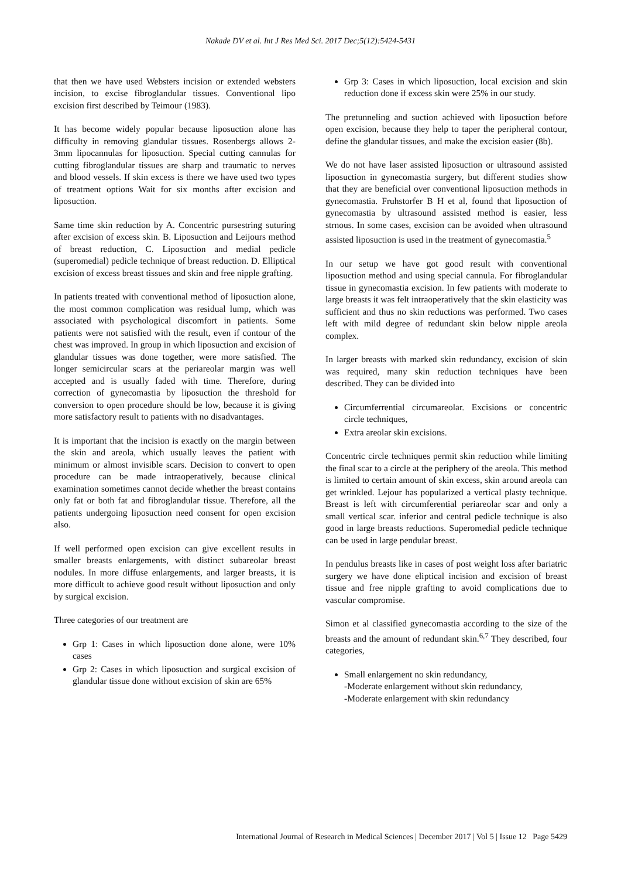Nakade DV et al. Int J Res Med Sci. 2017 Dec;5(12):5424-5431
that then we have used Websters incision or extended websters incision, to excise fibroglandular tissues. Conventional lipo excision first described by Teimour (1983).
It has become widely popular because liposuction alone has difficulty in removing glandular tissues. Rosenbergs allows 2-3mm lipocannulas for liposuction. Special cutting cannulas for cutting fibroglandular tissues are sharp and traumatic to nerves and blood vessels. If skin excess is there we have used two types of treatment options Wait for six months after excision and liposuction.
Same time skin reduction by A. Concentric pursestring suturing after excision of excess skin. B. Liposuction and Leijours method of breast reduction, C. Liposuction and medial pedicle (superomedial) pedicle technique of breast reduction. D. Elliptical excision of excess breast tissues and skin and free nipple grafting.
In patients treated with conventional method of liposuction alone, the most common complication was residual lump, which was associated with psychological discomfort in patients. Some patients were not satisfied with the result, even if contour of the chest was improved. In group in which liposuction and excision of glandular tissues was done together, were more satisfied. The longer semicircular scars at the periareolar margin was well accepted and is usually faded with time. Therefore, during correction of gynecomastia by liposuction the threshold for conversion to open procedure should be low, because it is giving more satisfactory result to patients with no disadvantages.
It is important that the incision is exactly on the margin between the skin and areola, which usually leaves the patient with minimum or almost invisible scars. Decision to convert to open procedure can be made intraoperatively, because clinical examination sometimes cannot decide whether the breast contains only fat or both fat and fibroglandular tissue. Therefore, all the patients undergoing liposuction need consent for open excision also.
If well performed open excision can give excellent results in smaller breasts enlargements, with distinct subareolar breast nodules. In more diffuse enlargements, and larger breasts, it is more difficult to achieve good result without liposuction and only by surgical excision.
Three categories of our treatment are
Grp 1: Cases in which liposuction done alone, were 10% cases
Grp 2: Cases in which liposuction and surgical excision of glandular tissue done without excision of skin are 65%
Grp 3: Cases in which liposuction, local excision and skin reduction done if excess skin were 25% in our study.
The pretunneling and suction achieved with liposuction before open excision, because they help to taper the peripheral contour, define the glandular tissues, and make the excision easier (8b).
We do not have laser assisted liposuction or ultrasound assisted liposuction in gynecomastia surgery, but different studies show that they are beneficial over conventional liposuction methods in gynecomastia. Fruhstorfer B H et al, found that liposuction of gynecomastia by ultrasound assisted method is easier, less strnous. In some cases, excision can be avoided when ultrasound assisted liposuction is used in the treatment of gynecomastia.<sup>5</sup>
In our setup we have got good result with conventional liposuction method and using special cannula. For fibroglandular tissue in gynecomastia excision. In few patients with moderate to large breasts it was felt intraoperatively that the skin elasticity was sufficient and thus no skin reductions was performed. Two cases left with mild degree of redundant skin below nipple areola complex.
In larger breasts with marked skin redundancy, excision of skin was required, many skin reduction techniques have been described. They can be divided into
Circumferrential circumareolar. Excisions or concentric circle techniques,
Extra areolar skin excisions.
Concentric circle techniques permit skin reduction while limiting the final scar to a circle at the periphery of the areola. This method is limited to certain amount of skin excess, skin around areola can get wrinkled. Lejour has popularized a vertical plasty technique. Breast is left with circumferential periareolar scar and only a small vertical scar. inferior and central pedicle technique is also good in large breasts reductions. Superomedial pedicle technique can be used in large pendular breast.
In pendulus breasts like in cases of post weight loss after bariatric surgery we have done eliptical incision and excision of breast tissue and free nipple grafting to avoid complications due to vascular compromise.
Simon et al classified gynecomastia according to the size of the breasts and the amount of redundant skin.<sup>6,7</sup> They described, four categories,
Small enlargement no skin redundancy,
-Moderate enlargement without skin redundancy,
-Moderate enlargement with skin redundancy
International Journal of Research in Medical Sciences | December 2017 | Vol 5 | Issue 12 Page 5429